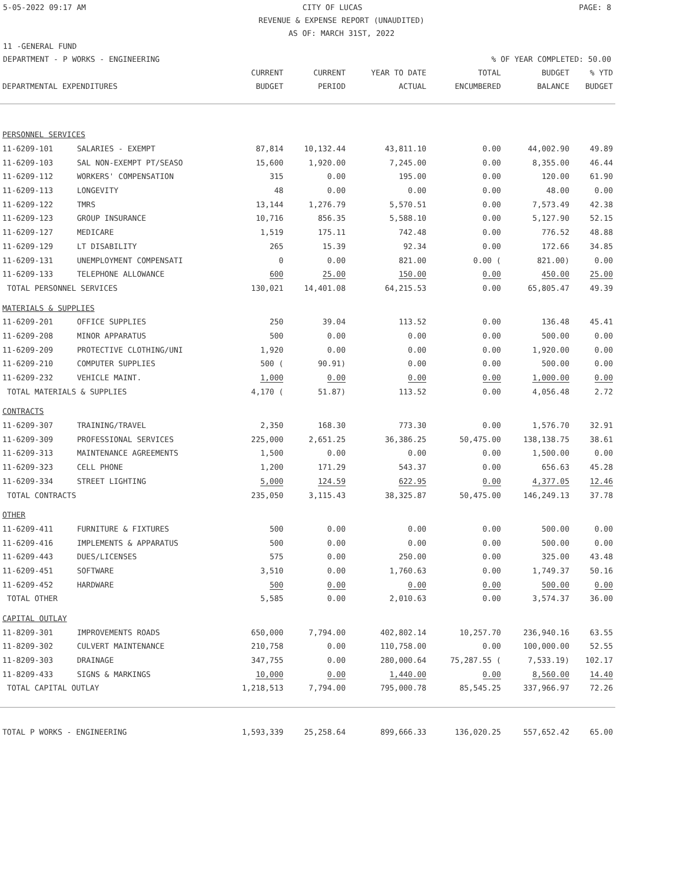5-05-2022 09:17 AM CITY OF LUCAS PAGE: 8
REVENUE & EXPENSE REPORT (UNAUDITED)
AS OF: MARCH 31ST, 2022
11 -GENERAL FUND
DEPARTMENT - P WORKS - ENGINEERING% OF YEAR COMPLETED: 50.00
| DEPARTMENTAL EXPENDITURES | | CURRENT BUDGET | CURRENT PERIOD | YEAR TO DATE ACTUAL | TOTAL ENCUMBERED | BUDGET BALANCE | % YTD BUDGET |
| --- | --- | --- | --- | --- | --- | --- | --- |
| PERSONNEL SERVICES | | | | | | | |
| 11-6209-101 | SALARIES - EXEMPT | 87,814 | 10,132.44 | 43,811.10 | 0.00 | 44,002.90 | 49.89 |
| 11-6209-103 | SAL NON-EXEMPT PT/SEASO | 15,600 | 1,920.00 | 7,245.00 | 0.00 | 8,355.00 | 46.44 |
| 11-6209-112 | WORKERS' COMPENSATION | 315 | 0.00 | 195.00 | 0.00 | 120.00 | 61.90 |
| 11-6209-113 | LONGEVITY | 48 | 0.00 | 0.00 | 0.00 | 48.00 | 0.00 |
| 11-6209-122 | TMRS | 13,144 | 1,276.79 | 5,570.51 | 0.00 | 7,573.49 | 42.38 |
| 11-6209-123 | GROUP INSURANCE | 10,716 | 856.35 | 5,588.10 | 0.00 | 5,127.90 | 52.15 |
| 11-6209-127 | MEDICARE | 1,519 | 175.11 | 742.48 | 0.00 | 776.52 | 48.88 |
| 11-6209-129 | LT DISABILITY | 265 | 15.39 | 92.34 | 0.00 | 172.66 | 34.85 |
| 11-6209-131 | UNEMPLOYMENT COMPENSATI | 0 | 0.00 | 821.00 | 0.00 ( | 821.00) | 0.00 |
| 11-6209-133 | TELEPHONE ALLOWANCE | 600 | 25.00 | 150.00 | 0.00 | 450.00 | 25.00 |
| TOTAL PERSONNEL SERVICES | | 130,021 | 14,401.08 | 64,215.53 | 0.00 | 65,805.47 | 49.39 |
| MATERIALS & SUPPLIES | | | | | | | |
| 11-6209-201 | OFFICE SUPPLIES | 250 | 39.04 | 113.52 | 0.00 | 136.48 | 45.41 |
| 11-6209-208 | MINOR APPARATUS | 500 | 0.00 | 0.00 | 0.00 | 500.00 | 0.00 |
| 11-6209-209 | PROTECTIVE CLOTHING/UNI | 1,920 | 0.00 | 0.00 | 0.00 | 1,920.00 | 0.00 |
| 11-6209-210 | COMPUTER SUPPLIES | 500 ( | 90.91) | 0.00 | 0.00 | 500.00 | 0.00 |
| 11-6209-232 | VEHICLE MAINT. | 1,000 | 0.00 | 0.00 | 0.00 | 1,000.00 | 0.00 |
| TOTAL MATERIALS & SUPPLIES | | 4,170 ( | 51.87) | 113.52 | 0.00 | 4,056.48 | 2.72 |
| CONTRACTS | | | | | | | |
| 11-6209-307 | TRAINING/TRAVEL | 2,350 | 168.30 | 773.30 | 0.00 | 1,576.70 | 32.91 |
| 11-6209-309 | PROFESSIONAL SERVICES | 225,000 | 2,651.25 | 36,386.25 | 50,475.00 | 138,138.75 | 38.61 |
| 11-6209-313 | MAINTENANCE AGREEMENTS | 1,500 | 0.00 | 0.00 | 0.00 | 1,500.00 | 0.00 |
| 11-6209-323 | CELL PHONE | 1,200 | 171.29 | 543.37 | 0.00 | 656.63 | 45.28 |
| 11-6209-334 | STREET LIGHTING | 5,000 | 124.59 | 622.95 | 0.00 | 4,377.05 | 12.46 |
| TOTAL CONTRACTS | | 235,050 | 3,115.43 | 38,325.87 | 50,475.00 | 146,249.13 | 37.78 |
| OTHER | | | | | | | |
| 11-6209-411 | FURNITURE & FIXTURES | 500 | 0.00 | 0.00 | 0.00 | 500.00 | 0.00 |
| 11-6209-416 | IMPLEMENTS & APPARATUS | 500 | 0.00 | 0.00 | 0.00 | 500.00 | 0.00 |
| 11-6209-443 | DUES/LICENSES | 575 | 0.00 | 250.00 | 0.00 | 325.00 | 43.48 |
| 11-6209-451 | SOFTWARE | 3,510 | 0.00 | 1,760.63 | 0.00 | 1,749.37 | 50.16 |
| 11-6209-452 | HARDWARE | 500 | 0.00 | 0.00 | 0.00 | 500.00 | 0.00 |
| TOTAL OTHER | | 5,585 | 0.00 | 2,010.63 | 0.00 | 3,574.37 | 36.00 |
| CAPITAL OUTLAY | | | | | | | |
| 11-8209-301 | IMPROVEMENTS ROADS | 650,000 | 7,794.00 | 402,802.14 | 10,257.70 | 236,940.16 | 63.55 |
| 11-8209-302 | CULVERT MAINTENANCE | 210,758 | 0.00 | 110,758.00 | 0.00 | 100,000.00 | 52.55 |
| 11-8209-303 | DRAINAGE | 347,755 | 0.00 | 280,000.64 | 75,287.55 ( | 7,533.19) | 102.17 |
| 11-8209-433 | SIGNS & MARKINGS | 10,000 | 0.00 | 1,440.00 | 0.00 | 8,560.00 | 14.40 |
| TOTAL CAPITAL OUTLAY | | 1,218,513 | 7,794.00 | 795,000.78 | 85,545.25 | 337,966.97 | 72.26 |
| TOTAL P WORKS - ENGINEERING | | 1,593,339 | 25,258.64 | 899,666.33 | 136,020.25 | 557,652.42 | 65.00 |